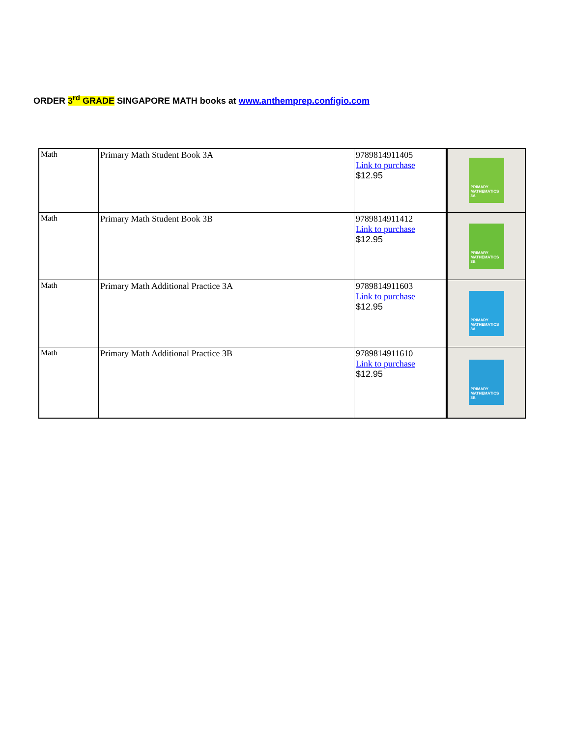ORDER 3<sup>rd</sup> GRADE SINGAPORE MATH books at www.anthemprep.configio.com
| Math | Primary Math Student Book 3A | 9789814911405 Link to purchase $12.95 | PRIMARY MATHEMATICS 3A |
| Math | Primary Math Student Book 3B | 9789814911412 Link to purchase $12.95 | PRIMARY MATHEMATICS 3B |
| Math | Primary Math Additional Practice 3A | 9789814911603 Link to purchase $12.95 | PRIMARY MATHEMATICS 3A |
| Math | Primary Math Additional Practice 3B | 9789814911610 Link to purchase $12.95 | PRIMARY MATHEMATICS 3B |